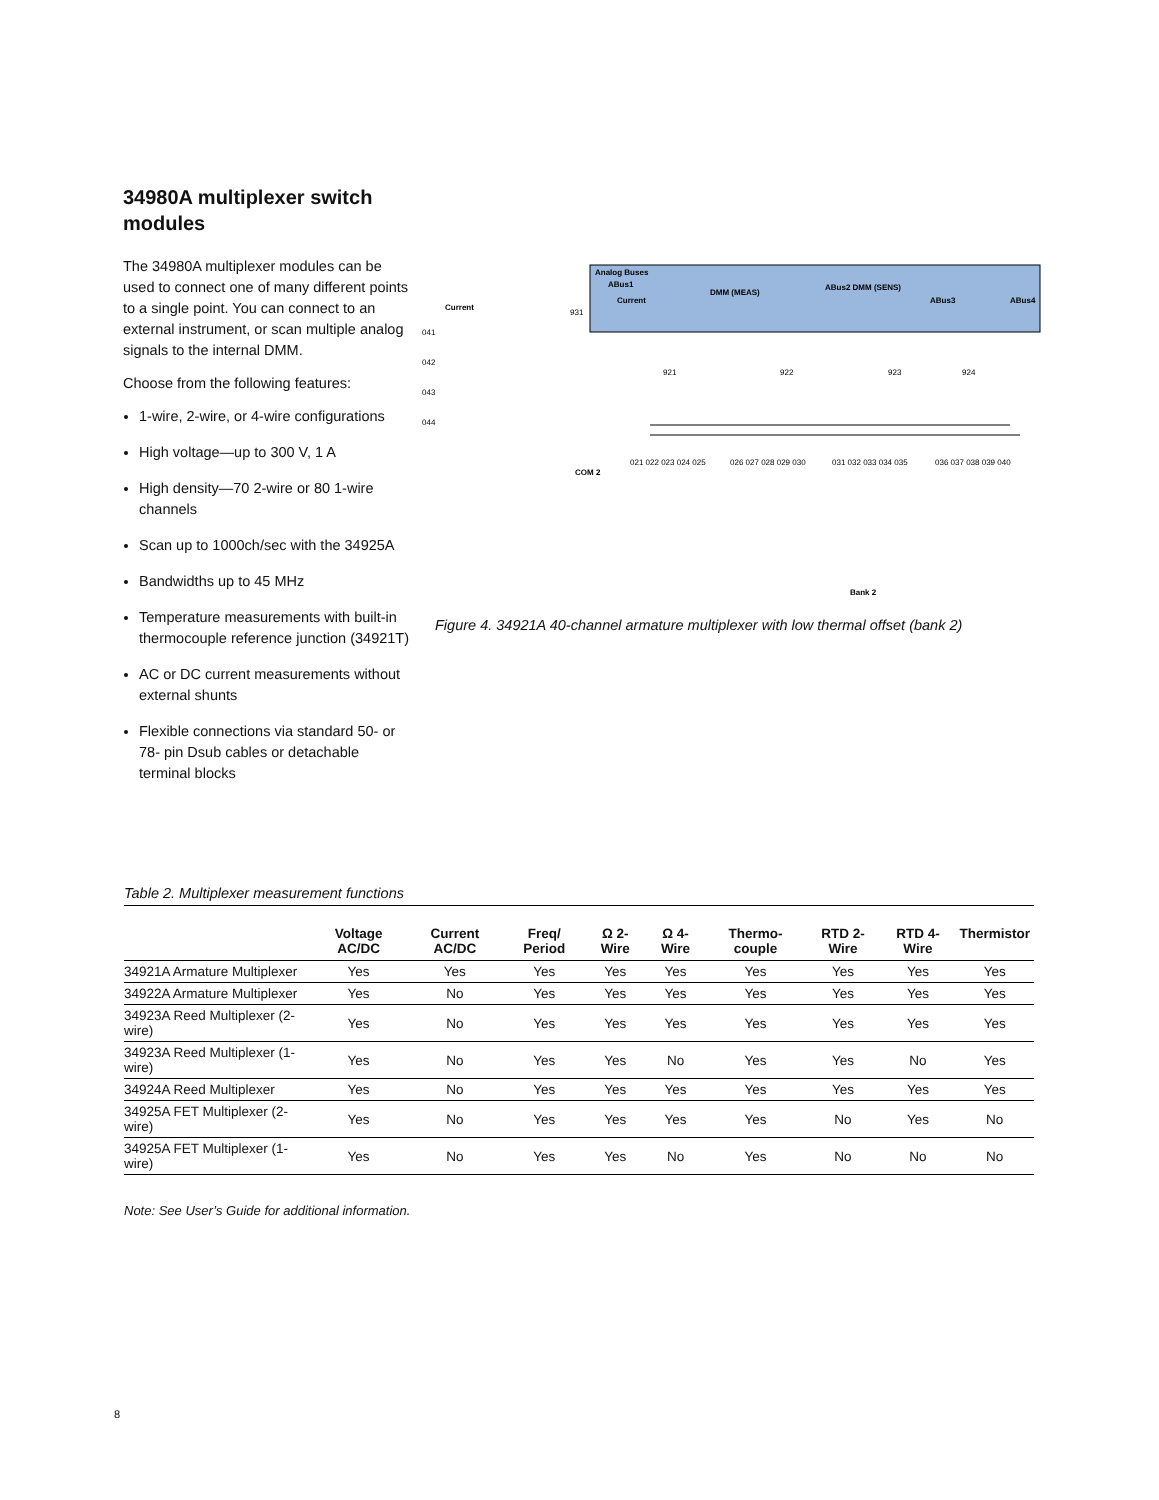34980A multiplexer switch modules
The 34980A multiplexer modules can be used to connect one of many different points to a single point. You can connect to an external instrument, or scan multiple analog signals to the internal DMM.
Choose from the following features:
1-wire, 2-wire, or 4-wire configurations
High voltage—up to 300 V, 1 A
High density—70 2-wire or 80 1-wire channels
Scan up to 1000ch/sec with the 34925A
Bandwidths up to 45 MHz
Temperature measurements with built-in thermocouple reference junction (34921T)
AC or DC current measurements without external shunts
Flexible connections via standard 50- or 78- pin Dsub cables or detachable terminal blocks
Analog Buses
ABus1
Current
DMM (MEAS)
ABus2 DMM (SENS)
ABus3
ABus4
Current
041
042
043
044
931
921
922
923
924
COM 2
Bank 2
021 022 023 024 025
026 027 028 029 030
031 032 033 034 035
036 037 038 039 040
Figure 4. 34921A 40-channel armature multiplexer with low thermal offset (bank 2)
Table 2. Multiplexer measurement functions
| | Voltage AC/DC | Current AC/DC | Freq/ Period | Ω 2-Wire | Ω 4-Wire | Thermo-couple | RTD 2-Wire | RTD 4-Wire | Thermistor |
| --- | --- | --- | --- | --- | --- | --- | --- | --- | --- |
| 34921A Armature Multiplexer | Yes | Yes | Yes | Yes | Yes | Yes | Yes | Yes | Yes |
| 34922A Armature Multiplexer | Yes | No | Yes | Yes | Yes | Yes | Yes | Yes | Yes |
| 34923A Reed Multiplexer (2-wire) | Yes | No | Yes | Yes | Yes | Yes | Yes | Yes | Yes |
| 34923A Reed Multiplexer (1-wire) | Yes | No | Yes | Yes | No | Yes | Yes | No | Yes |
| 34924A Reed Multiplexer | Yes | No | Yes | Yes | Yes | Yes | Yes | Yes | Yes |
| 34925A FET Multiplexer (2-wire) | Yes | No | Yes | Yes | Yes | Yes | No | Yes | No |
| 34925A FET Multiplexer (1-wire) | Yes | No | Yes | Yes | No | Yes | No | No | No |
Note: See User’s Guide for additional information.
8